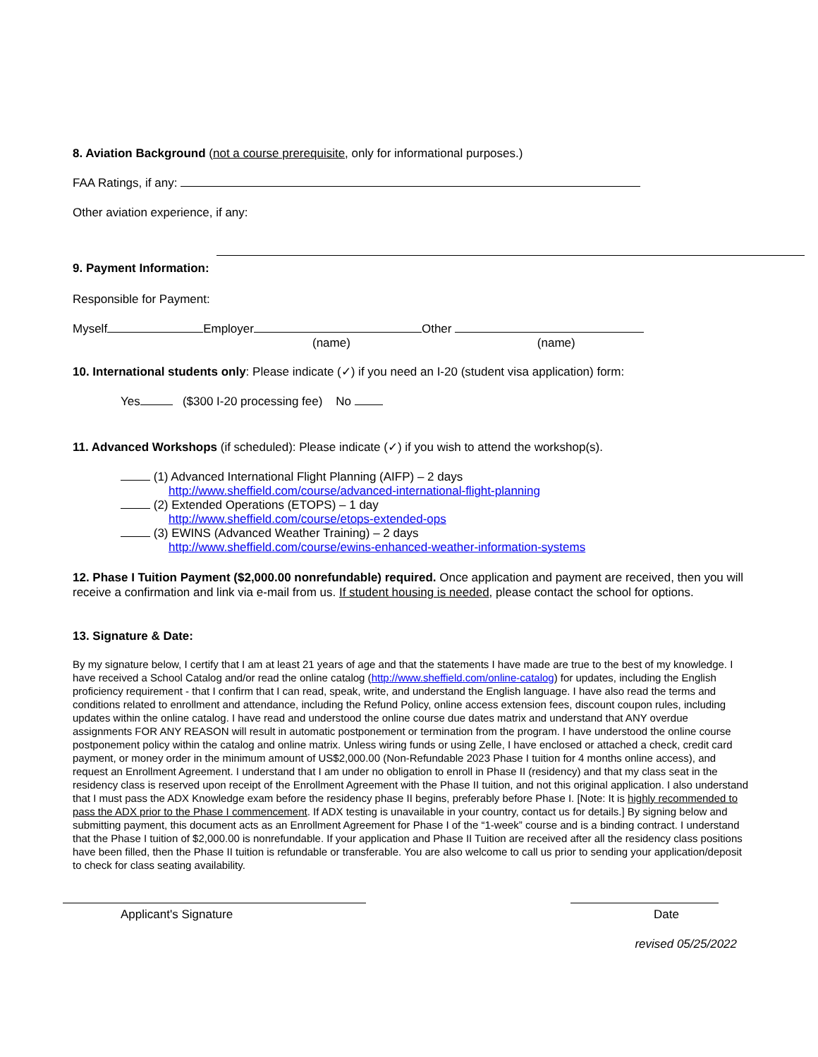8. Aviation Background (not a course prerequisite, only for informational purposes.)
FAA Ratings, if any:
Other aviation experience, if any:
9. Payment Information:
Responsible for Payment:
Myself Employer Other
(name) (name)
10. International students only: Please indicate (✓) if you need an I-20 (student visa application) form:
Yes ($300 I-20 processing fee) No
11. Advanced Workshops (if scheduled): Please indicate (✓) if you wish to attend the workshop(s).
(1) Advanced International Flight Planning (AIFP) – 2 days
http://www.sheffield.com/course/advanced-international-flight-planning
(2) Extended Operations (ETOPS) – 1 day
http://www.sheffield.com/course/etops-extended-ops
(3) EWINS (Advanced Weather Training) – 2 days
http://www.sheffield.com/course/ewins-enhanced-weather-information-systems
12. Phase I Tuition Payment ($2,000.00 nonrefundable) required. Once application and payment are received, then you will receive a confirmation and link via e-mail from us. If student housing is needed, please contact the school for options.
13. Signature & Date:
By my signature below, I certify that I am at least 21 years of age and that the statements I have made are true to the best of my knowledge. I have received a School Catalog and/or read the online catalog (http://www.sheffield.com/online-catalog) for updates, including the English proficiency requirement - that I confirm that I can read, speak, write, and understand the English language. I have also read the terms and conditions related to enrollment and attendance, including the Refund Policy, online access extension fees, discount coupon rules, including updates within the online catalog. I have read and understood the online course due dates matrix and understand that ANY overdue assignments FOR ANY REASON will result in automatic postponement or termination from the program. I have understood the online course postponement policy within the catalog and online matrix. Unless wiring funds or using Zelle, I have enclosed or attached a check, credit card payment, or money order in the minimum amount of US$2,000.00 (Non-Refundable 2023 Phase I tuition for 4 months online access), and request an Enrollment Agreement. I understand that I am under no obligation to enroll in Phase II (residency) and that my class seat in the residency class is reserved upon receipt of the Enrollment Agreement with the Phase II tuition, and not this original application. I also understand that I must pass the ADX Knowledge exam before the residency phase II begins, preferably before Phase I. [Note: It is highly recommended to pass the ADX prior to the Phase I commencement. If ADX testing is unavailable in your country, contact us for details.] By signing below and submitting payment, this document acts as an Enrollment Agreement for Phase I of the “1-week” course and is a binding contract. I understand that the Phase I tuition of $2,000.00 is nonrefundable. If your application and Phase II Tuition are received after all the residency class positions have been filled, then the Phase II tuition is refundable or transferable. You are also welcome to call us prior to sending your application/deposit to check for class seating availability.
Applicant's Signature Date
revised 05/25/2022